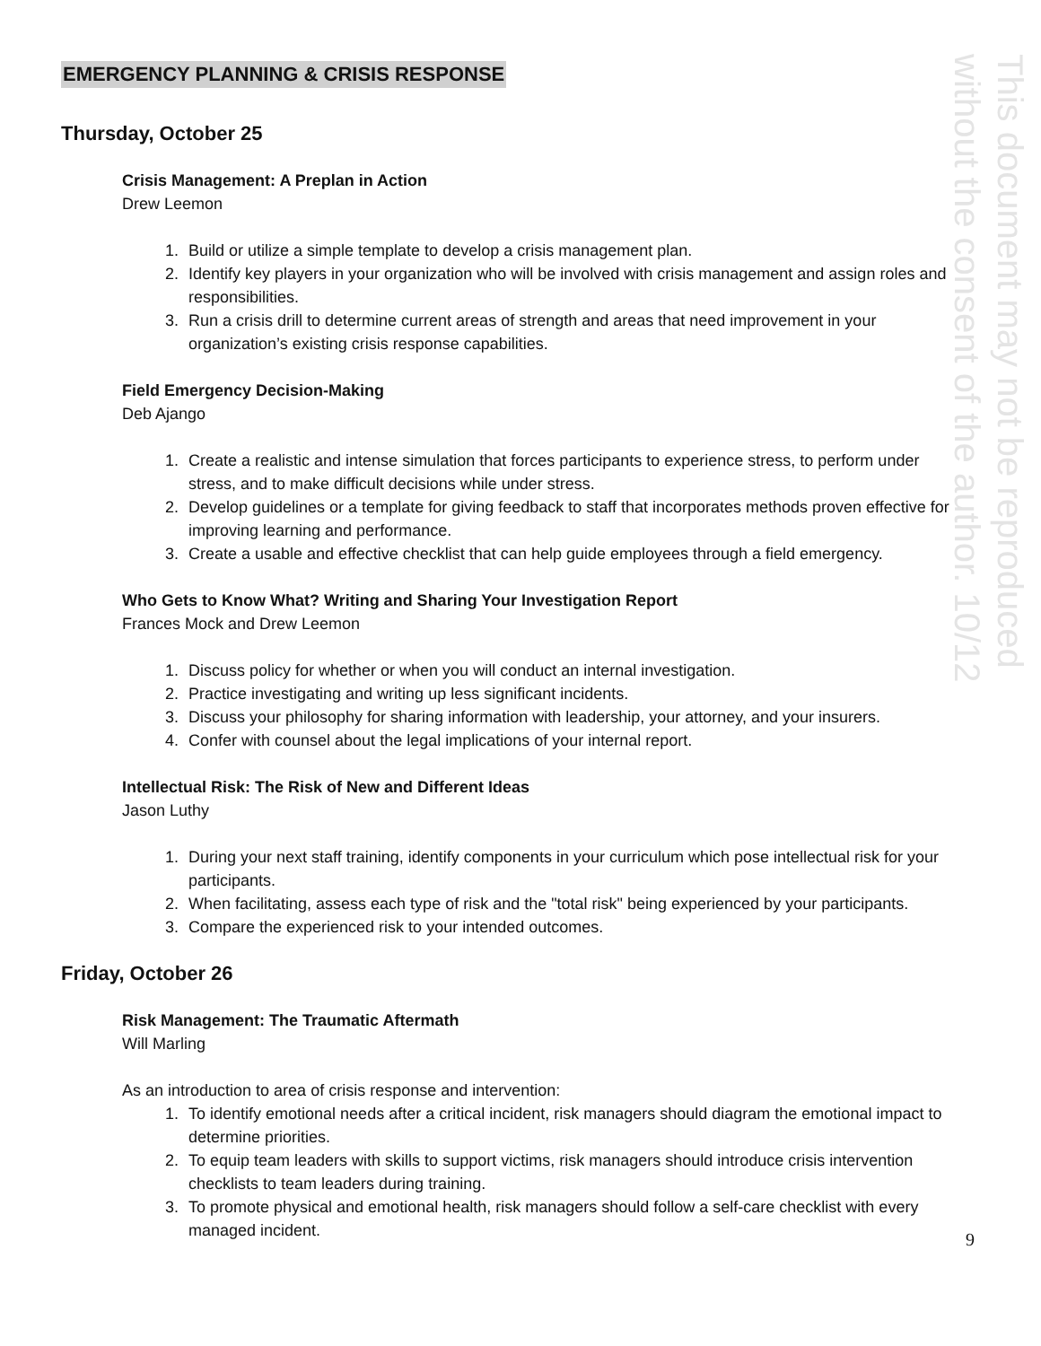This document may not be reproduced
without the consent of the author. 10/12
EMERGENCY PLANNING & CRISIS RESPONSE
Thursday, October 25
Crisis Management: A Preplan in Action
Drew Leemon
1. Build or utilize a simple template to develop a crisis management plan.
2. Identify key players in your organization who will be involved with crisis management and assign roles and responsibilities.
3. Run a crisis drill to determine current areas of strength and areas that need improvement in your organization’s existing crisis response capabilities.
Field Emergency Decision-Making
Deb Ajango
1. Create a realistic and intense simulation that forces participants to experience stress, to perform under stress, and to make difficult decisions while under stress.
2. Develop guidelines or a template for giving feedback to staff that incorporates methods proven effective for improving learning and performance.
3. Create a usable and effective checklist that can help guide employees through a field emergency.
Who Gets to Know What? Writing and Sharing Your Investigation Report
Frances Mock and Drew Leemon
1. Discuss policy for whether or when you will conduct an internal investigation.
2. Practice investigating and writing up less significant incidents.
3. Discuss your philosophy for sharing information with leadership, your attorney, and your insurers.
4. Confer with counsel about the legal implications of your internal report.
Intellectual Risk: The Risk of New and Different Ideas
Jason Luthy
1. During your next staff training, identify components in your curriculum which pose intellectual risk for your participants.
2. When facilitating, assess each type of risk and the "total risk" being experienced by your participants.
3. Compare the experienced risk to your intended outcomes.
Friday, October 26
Risk Management: The Traumatic Aftermath
Will Marling
As an introduction to area of crisis response and intervention:
1. To identify emotional needs after a critical incident, risk managers should diagram the emotional impact to determine priorities.
2. To equip team leaders with skills to support victims, risk managers should introduce crisis intervention checklists to team leaders during training.
3. To promote physical and emotional health, risk managers should follow a self-care checklist with every managed incident.
9